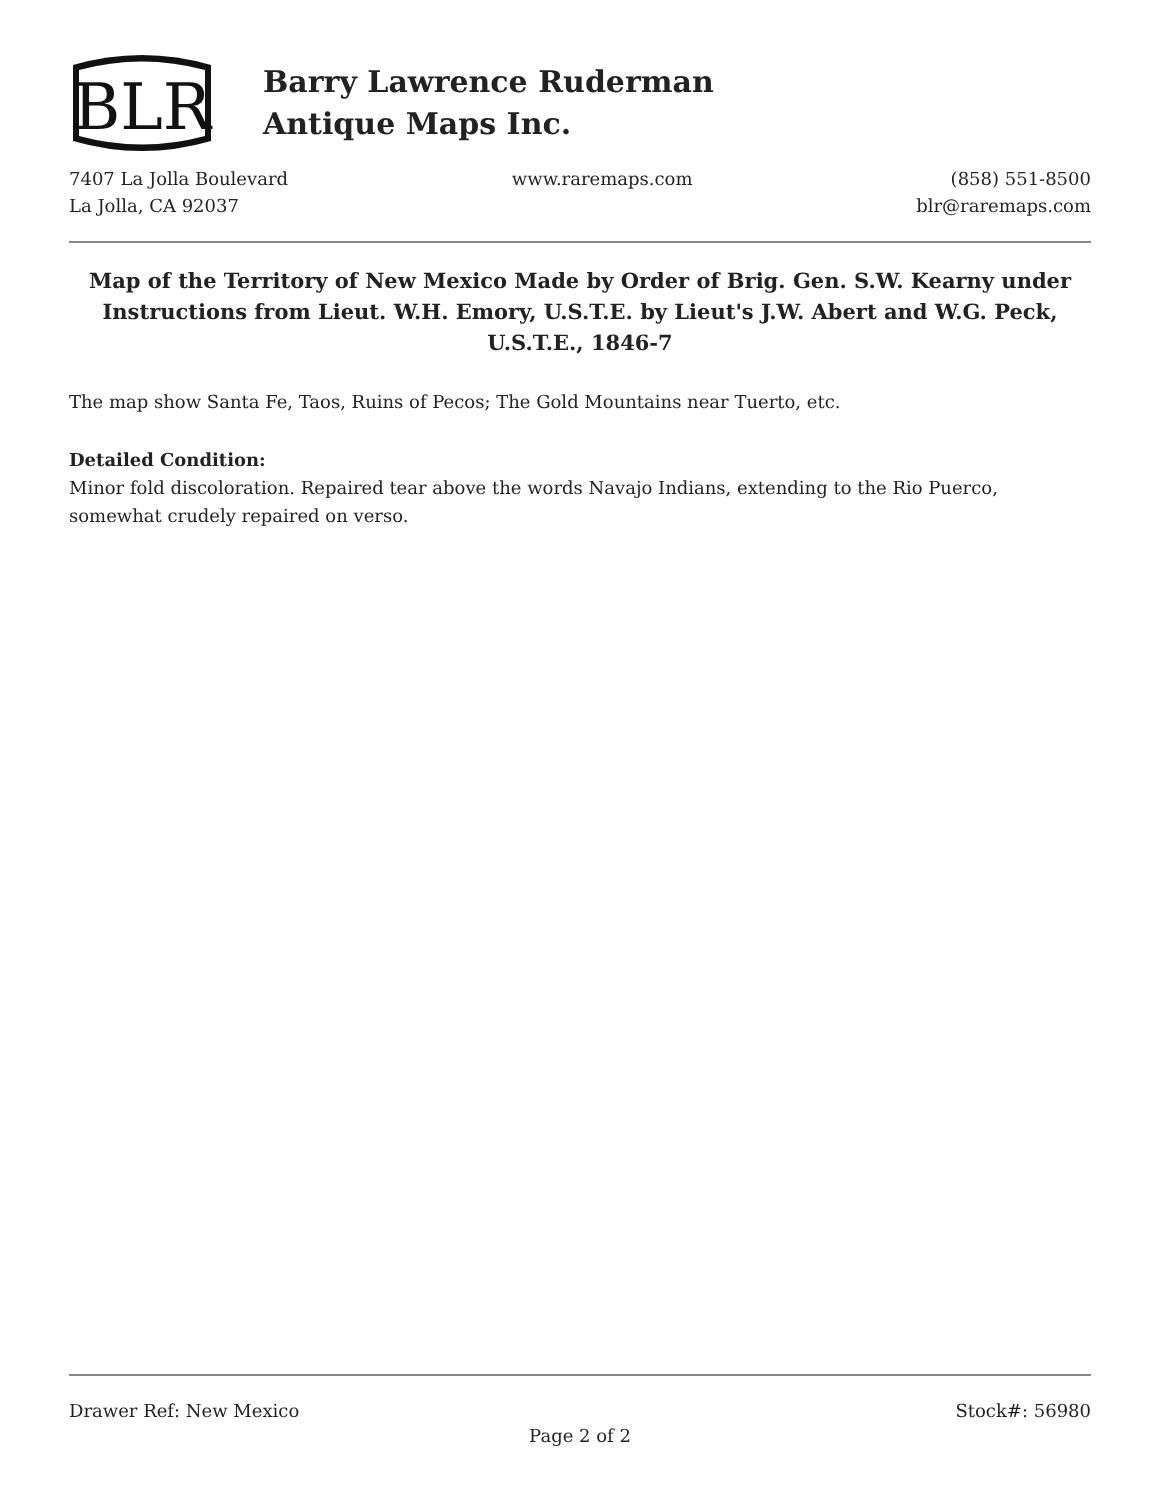BLR
Barry Lawrence Ruderman
Antique Maps Inc.
7407 La Jolla Boulevard
La Jolla, CA 92037
www.raremaps.com (858) 551-8500
blr@raremaps.com
Map of the Territory of New Mexico Made by Order of Brig. Gen. S.W. Kearny under Instructions from Lieut. W.H. Emory, U.S.T.E. by Lieut's J.W. Abert and W.G. Peck, U.S.T.E., 1846-7
The map show Santa Fe, Taos, Ruins of Pecos; The Gold Mountains near Tuerto, etc.
Detailed Condition:
Minor fold discoloration. Repaired tear above the words Navajo Indians, extending to the Rio Puerco, somewhat crudely repaired on verso.
Drawer Ref: New Mexico Stock#: 56980
Page 2 of 2